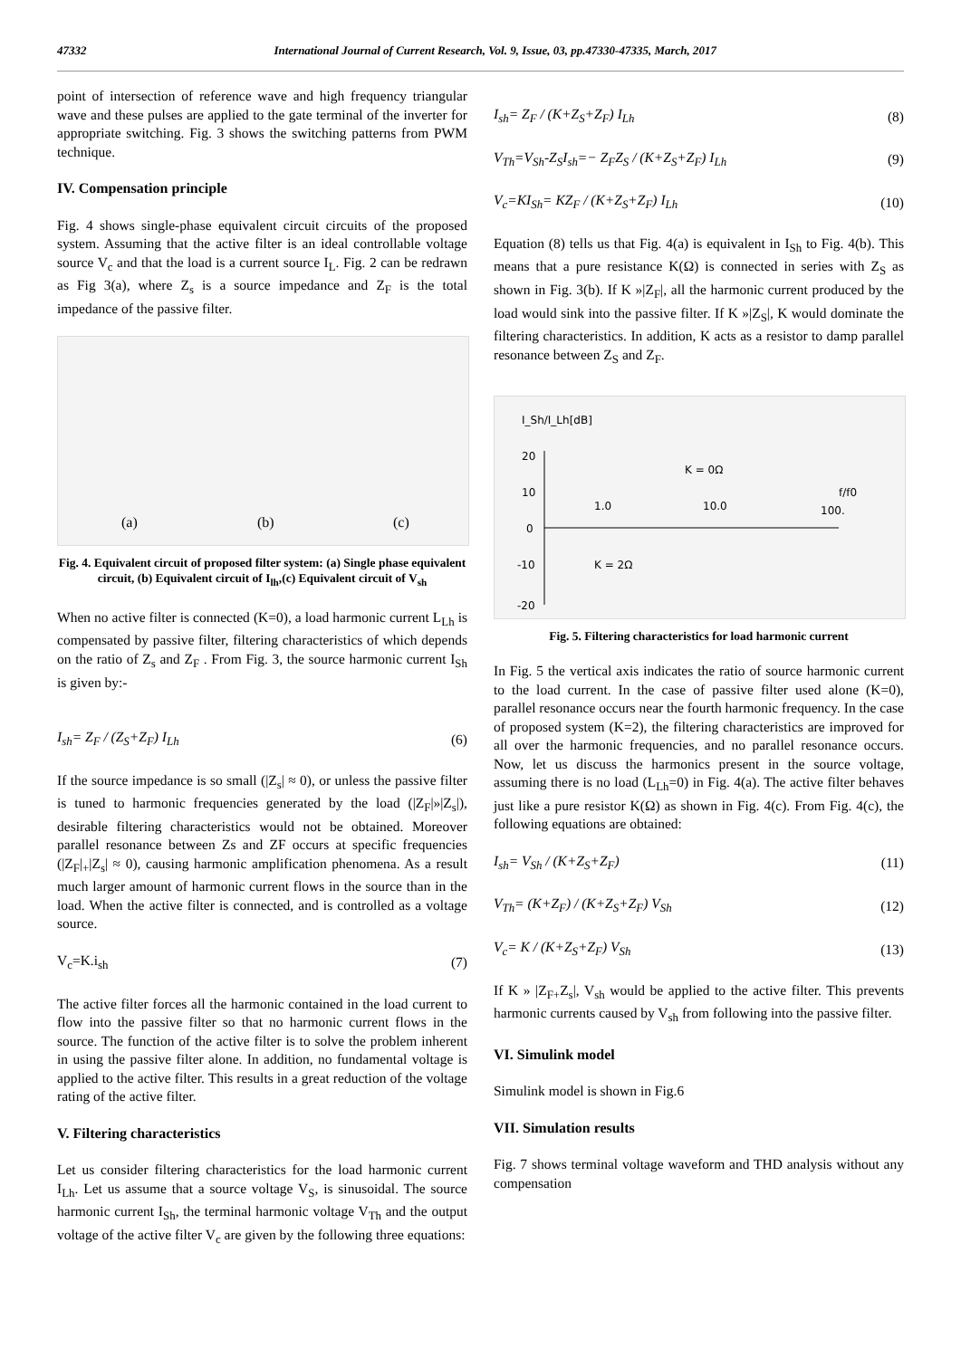47332 International Journal of Current Research, Vol. 9, Issue, 03, pp.47330-47335, March, 2017
point of intersection of reference wave and high frequency triangular wave and these pulses are applied to the gate terminal of the inverter for appropriate switching. Fig. 3 shows the switching patterns from PWM technique.
IV. Compensation principle
Fig. 4 shows single-phase equivalent circuit circuits of the proposed system. Assuming that the active filter is an ideal controllable voltage source V<sub>c</sub> and that the load is a current source I<sub>L</sub>. Fig. 2 can be redrawn as Fig 3(a), where Z<sub>s</sub> is a source impedance and Z<sub>F</sub> is the total impedance of the passive filter.
(a)
(b)
(c)
Fig. 4. Equivalent circuit of proposed filter system: (a) Single phase equivalent circuit, (b) Equivalent circuit of I<sub>lh</sub>,(c) Equivalent circuit of V<sub>sh</sub>
When no active filter is connected (K=0), a load harmonic current L<sub>Lh</sub> is compensated by passive filter, filtering characteristics of which depends on the ratio of Z<sub>s</sub> and Z<sub>F</sub> . From Fig. 3, the source harmonic current I<sub>Sh</sub> is given by:-
I<sub>sh</sub>= Z<sub>F</sub> / (Z<sub>S</sub>+Z<sub>F</sub>) I<sub>Lh</sub> (6)
If the source impedance is so small (|Z<sub>s</sub>| ≈ 0), or unless the passive filter is tuned to harmonic frequencies generated by the load (|Z<sub>F</sub>|»|Z<sub>s</sub>|), desirable filtering characteristics would not be obtained. Moreover parallel resonance between Zs and ZF occurs at specific frequencies (|Z<sub>F</sub>|<sub>+</sub>|Z<sub>s</sub>| ≈ 0), causing harmonic amplification phenomena. As a result much larger amount of harmonic current flows in the source than in the load. When the active filter is connected, and is controlled as a voltage source.
V<sub>c</sub>=K.i<sub>sh</sub> (7)
The active filter forces all the harmonic contained in the load current to flow into the passive filter so that no harmonic current flows in the source. The function of the active filter is to solve the problem inherent in using the passive filter alone. In addition, no fundamental voltage is applied to the active filter. This results in a great reduction of the voltage rating of the active filter.
V. Filtering characteristics
Let us consider filtering characteristics for the load harmonic current I<sub>Lh</sub>. Let us assume that a source voltage V<sub>S</sub>, is sinusoidal. The source harmonic current I<sub>Sh</sub>, the terminal harmonic voltage V<sub>Th</sub> and the output voltage of the active filter V<sub>c</sub> are given by the following three equations:
I<sub>sh</sub>= Z<sub>F</sub> / (K+Z<sub>S</sub>+Z<sub>F</sub>) I<sub>Lh</sub> (8)
V<sub>Th</sub>=V<sub>Sh</sub>-Z<sub>S</sub>I<sub>sh</sub>=− Z<sub>F</sub>Z<sub>S</sub> / (K+Z<sub>S</sub>+Z<sub>F</sub>) I<sub>Lh</sub> (9)
V<sub>c</sub>=KI<sub>Sh</sub>= KZ<sub>F</sub> / (K+Z<sub>S</sub>+Z<sub>F</sub>) I<sub>Lh</sub> (10)
Equation (8) tells us that Fig. 4(a) is equivalent in I<sub>Sh</sub> to Fig. 4(b). This means that a pure resistance K(Ω) is connected in series with Z<sub>S</sub> as shown in Fig. 3(b). If K »|Z<sub>F</sub>|, all the harmonic current produced by the load would sink into the passive filter. If K »|Z<sub>S</sub>|, K would dominate the filtering characteristics. In addition, K acts as a resistor to damp parallel resonance between Z<sub>S</sub> and Z<sub>F</sub>.
I_Sh/I_Lh[dB]
20
10
0
-10
-20
K = 0Ω
1.0
10.0
100.
f/f0
K = 2Ω
Fig. 5. Filtering characteristics for load harmonic current
In Fig. 5 the vertical axis indicates the ratio of source harmonic current to the load current. In the case of passive filter used alone (K=0), parallel resonance occurs near the fourth harmonic frequency. In the case of proposed system (K=2), the filtering characteristics are improved for all over the harmonic frequencies, and no parallel resonance occurs. Now, let us discuss the harmonics present in the source voltage, assuming there is no load (L<sub>Lh</sub>=0) in Fig. 4(a). The active filter behaves just like a pure resistor K(Ω) as shown in Fig. 4(c). From Fig. 4(c), the following equations are obtained:
I<sub>sh</sub>= V<sub>Sh</sub> / (K+Z<sub>S</sub>+Z<sub>F</sub>) (11)
V<sub>Th</sub>= (K+Z<sub>F</sub>) / (K+Z<sub>S</sub>+Z<sub>F</sub>) V<sub>Sh</sub> (12)
V<sub>c</sub>= K / (K+Z<sub>S</sub>+Z<sub>F</sub>) V<sub>Sh</sub> (13)
If K » |Z<sub>F+</sub>Z<sub>s</sub>|, V<sub>sh</sub> would be applied to the active filter. This prevents harmonic currents caused by V<sub>sh</sub> from following into the passive filter.
VI. Simulink model
Simulink model is shown in Fig.6
VII. Simulation results
Fig. 7 shows terminal voltage waveform and THD analysis without any compensation